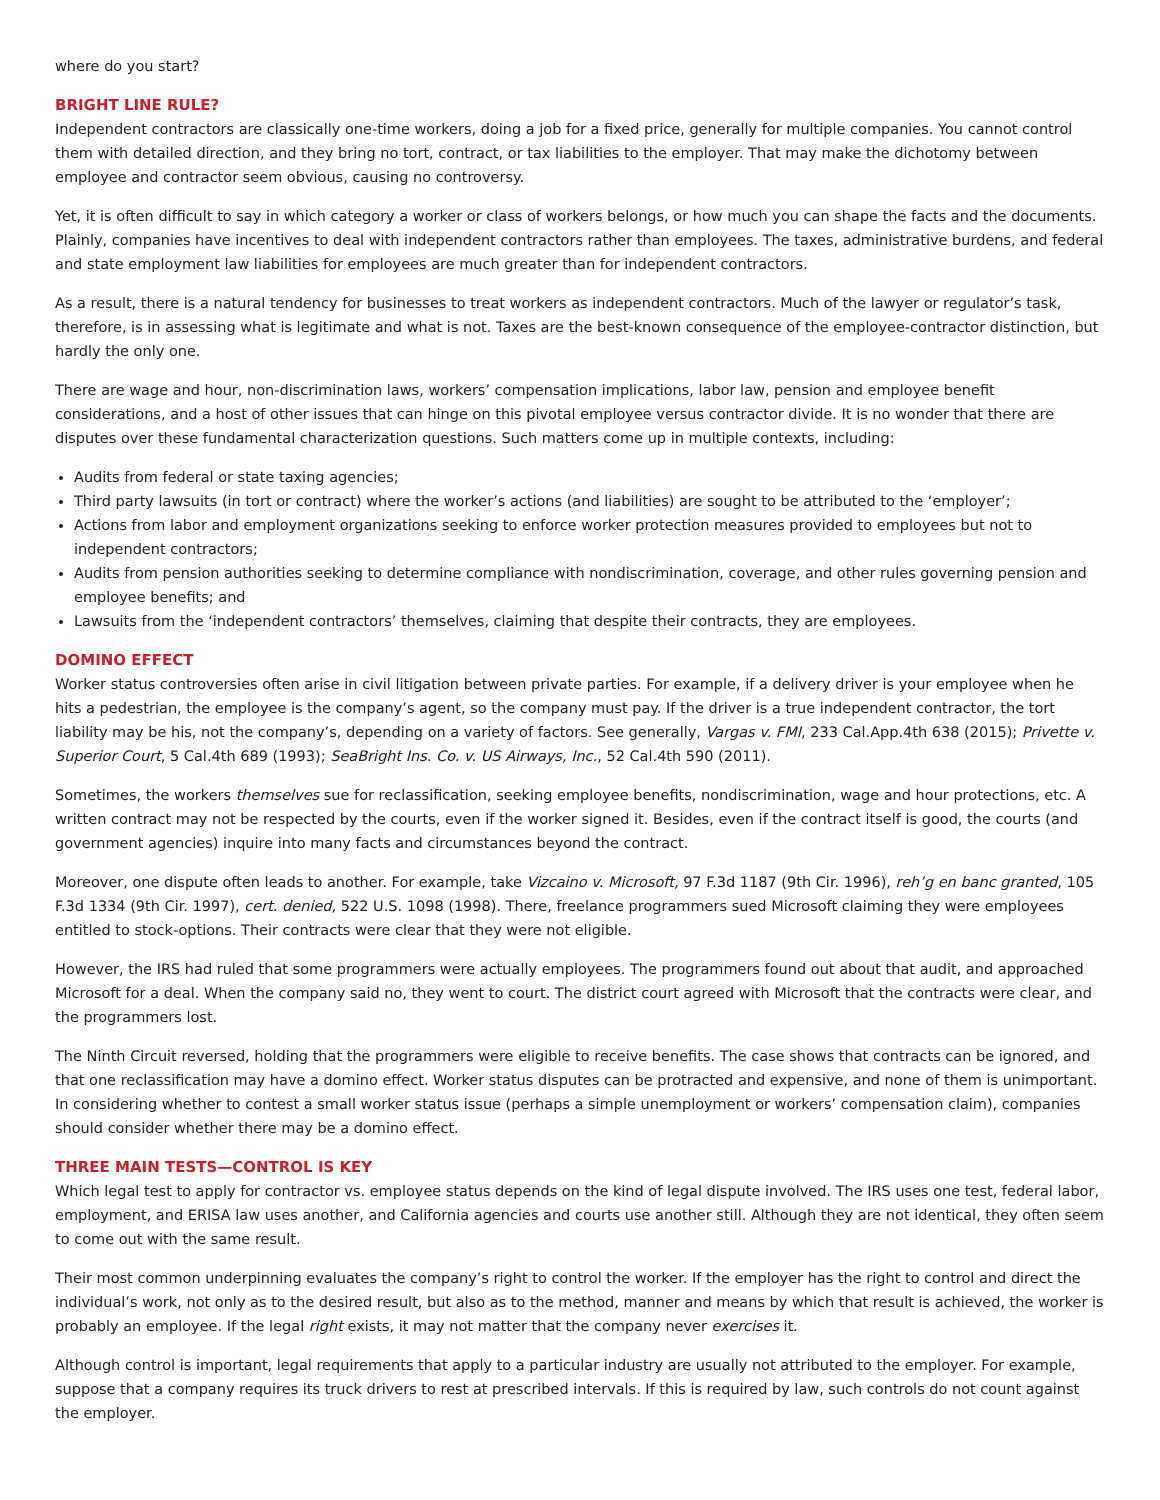where do you start?
BRIGHT LINE RULE?
Independent contractors are classically one-time workers, doing a job for a fixed price, generally for multiple companies. You cannot control them with detailed direction, and they bring no tort, contract, or tax liabilities to the employer. That may make the dichotomy between employee and contractor seem obvious, causing no controversy.
Yet, it is often difficult to say in which category a worker or class of workers belongs, or how much you can shape the facts and the documents. Plainly, companies have incentives to deal with independent contractors rather than employees. The taxes, administrative burdens, and federal and state employment law liabilities for employees are much greater than for independent contractors.
As a result, there is a natural tendency for businesses to treat workers as independent contractors. Much of the lawyer or regulator’s task, therefore, is in assessing what is legitimate and what is not. Taxes are the best-known consequence of the employee-contractor distinction, but hardly the only one.
There are wage and hour, non-discrimination laws, workers’ compensation implications, labor law, pension and employee benefit considerations, and a host of other issues that can hinge on this pivotal employee versus contractor divide. It is no wonder that there are disputes over these fundamental characterization questions. Such matters come up in multiple contexts, including:
Audits from federal or state taxing agencies;
Third party lawsuits (in tort or contract) where the worker’s actions (and liabilities) are sought to be attributed to the ‘employer’;
Actions from labor and employment organizations seeking to enforce worker protection measures provided to employees but not to independent contractors;
Audits from pension authorities seeking to determine compliance with nondiscrimination, coverage, and other rules governing pension and employee benefits; and
Lawsuits from the ‘independent contractors’ themselves, claiming that despite their contracts, they are employees.
DOMINO EFFECT
Worker status controversies often arise in civil litigation between private parties. For example, if a delivery driver is your employee when he hits a pedestrian, the employee is the company’s agent, so the company must pay. If the driver is a true independent contractor, the tort liability may be his, not the company’s, depending on a variety of factors. See generally, Vargas v. FMI, 233 Cal.App.4th 638 (2015); Privette v. Superior Court, 5 Cal.4th 689 (1993); SeaBright Ins. Co. v. US Airways, Inc., 52 Cal.4th 590 (2011).
Sometimes, the workers themselves sue for reclassification, seeking employee benefits, nondiscrimination, wage and hour protections, etc. A written contract may not be respected by the courts, even if the worker signed it. Besides, even if the contract itself is good, the courts (and government agencies) inquire into many facts and circumstances beyond the contract.
Moreover, one dispute often leads to another. For example, take Vizcaino v. Microsoft, 97 F.3d 1187 (9th Cir. 1996), reh’g en banc granted, 105 F.3d 1334 (9th Cir. 1997), cert. denied, 522 U.S. 1098 (1998). There, freelance programmers sued Microsoft claiming they were employees entitled to stock-options. Their contracts were clear that they were not eligible.
However, the IRS had ruled that some programmers were actually employees. The programmers found out about that audit, and approached Microsoft for a deal. When the company said no, they went to court. The district court agreed with Microsoft that the contracts were clear, and the programmers lost.
The Ninth Circuit reversed, holding that the programmers were eligible to receive benefits. The case shows that contracts can be ignored, and that one reclassification may have a domino effect. Worker status disputes can be protracted and expensive, and none of them is unimportant. In considering whether to contest a small worker status issue (perhaps a simple unemployment or workers’ compensation claim), companies should consider whether there may be a domino effect.
THREE MAIN TESTS—CONTROL IS KEY
Which legal test to apply for contractor vs. employee status depends on the kind of legal dispute involved. The IRS uses one test, federal labor, employment, and ERISA law uses another, and California agencies and courts use another still. Although they are not identical, they often seem to come out with the same result.
Their most common underpinning evaluates the company’s right to control the worker. If the employer has the right to control and direct the individual’s work, not only as to the desired result, but also as to the method, manner and means by which that result is achieved, the worker is probably an employee. If the legal right exists, it may not matter that the company never exercises it.
Although control is important, legal requirements that apply to a particular industry are usually not attributed to the employer. For example, suppose that a company requires its truck drivers to rest at prescribed intervals. If this is required by law, such controls do not count against the employer.